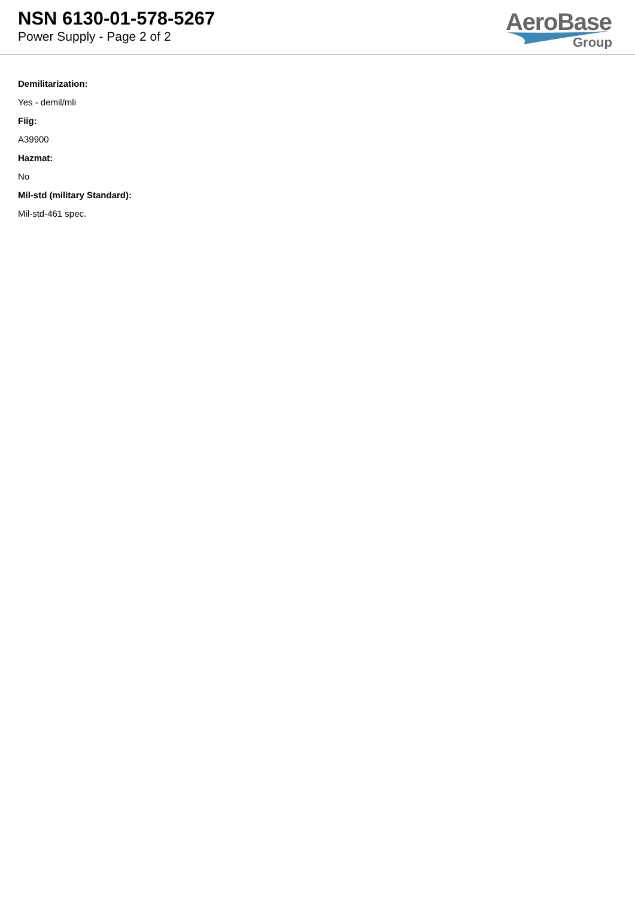NSN 6130-01-578-5267
Power Supply - Page 2 of 2
AeroBase
Group
Demilitarization:
Yes - demil/mli
Fiig:
A39900
Hazmat:
No
Mil-std (military Standard):
Mil-std-461 spec.